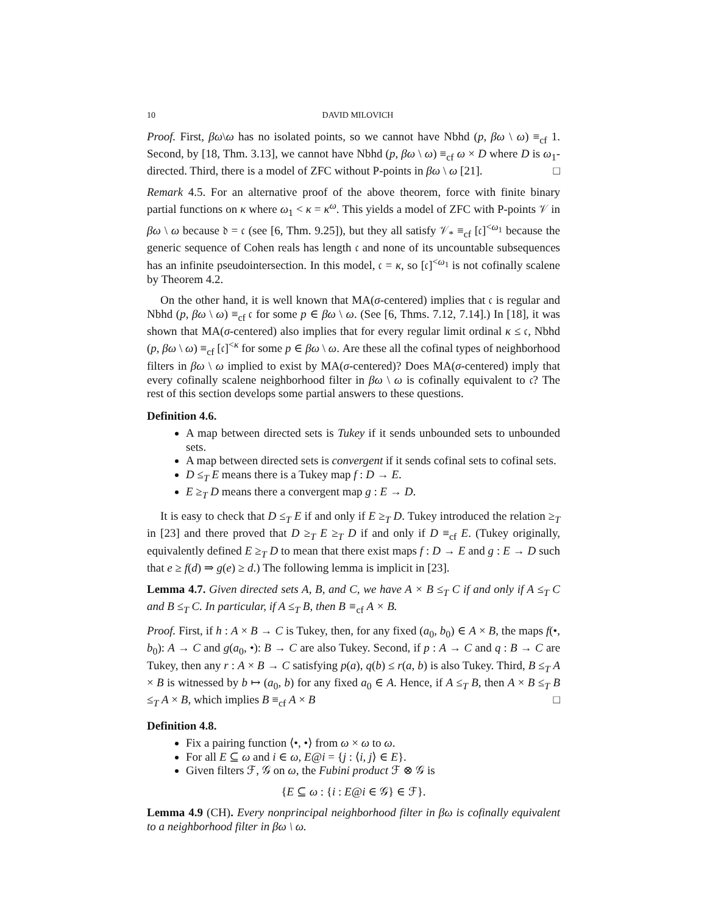10 DAVID MILOVICH
Proof. First, βω\ω has no isolated points, so we cannot have Nbhd (p, βω \ ω) ≡<sub>cf</sub> 1. Second, by [18, Thm. 3.13], we cannot have Nbhd (p, βω \ ω) ≡<sub>cf</sub> ω × D where D is ω<sub>1</sub>-directed. Third, there is a model of ZFC without P-points in βω \ ω [21]. □
Remark 4.5. For an alternative proof of the above theorem, force with finite binary partial functions on κ where ω<sub>1</sub> < κ = κ<sup>ω</sup>. This yields a model of ZFC with P-points 𝒱 in βω \ ω because 𝔡 = 𝔠 (see [6, Thm. 9.25]), but they all satisfy 𝒱<sub>*</sub> ≡<sub>cf</sub> [𝔠]<sup><ω<sub>1</sub></sup> because the generic sequence of Cohen reals has length 𝔠 and none of its uncountable subsequences has an infinite pseudointersection. In this model, 𝔠 = κ, so [𝔠]<sup><ω<sub>1</sub></sup> is not cofinally scalene by Theorem 4.2.
On the other hand, it is well known that MA(σ-centered) implies that 𝔠 is regular and Nbhd (p, βω \ ω) ≡<sub>cf</sub> 𝔠 for some p ∈ βω \ ω. (See [6, Thms. 7.12, 7.14].) In [18], it was shown that MA(σ-centered) also implies that for every regular limit ordinal κ ≤ 𝔠, Nbhd (p, βω \ ω) ≡<sub>cf</sub> [𝔠]<sup><κ</sup> for some p ∈ βω \ ω. Are these all the cofinal types of neighborhood filters in βω \ ω implied to exist by MA(σ-centered)? Does MA(σ-centered) imply that every cofinally scalene neighborhood filter in βω \ ω is cofinally equivalent to 𝔠? The rest of this section develops some partial answers to these questions.
Definition 4.6.
A map between directed sets is Tukey if it sends unbounded sets to unbounded sets.
A map between directed sets is convergent if it sends cofinal sets to cofinal sets.
D ≤<sub>T</sub> E means there is a Tukey map f : D → E.
E ≥<sub>T</sub> D means there a convergent map g : E → D.
It is easy to check that D ≤<sub>T</sub> E if and only if E ≥<sub>T</sub> D. Tukey introduced the relation ≥<sub>T</sub> in [23] and there proved that D ≥<sub>T</sub> E ≥<sub>T</sub> D if and only if D ≡<sub>cf</sub> E. (Tukey originally, equivalently defined E ≥<sub>T</sub> D to mean that there exist maps f : D → E and g : E → D such that e ≥ f(d) ⇒ g(e) ≥ d.) The following lemma is implicit in [23].
Lemma 4.7. Given directed sets A, B, and C, we have A × B ≤<sub>T</sub> C if and only if A ≤<sub>T</sub> C and B ≤<sub>T</sub> C. In particular, if A ≤<sub>T</sub> B, then B ≡<sub>cf</sub> A × B.
Proof. First, if h : A × B → C is Tukey, then, for any fixed (a<sub>0</sub>, b<sub>0</sub>) ∈ A × B, the maps f(•, b<sub>0</sub>): A → C and g(a<sub>0</sub>, •): B → C are also Tukey. Second, if p : A → C and q : B → C are Tukey, then any r : A × B → C satisfying p(a), q(b) ≤ r(a, b) is also Tukey. Third, B ≤<sub>T</sub> A × B is witnessed by b ↦ (a<sub>0</sub>, b) for any fixed a<sub>0</sub> ∈ A. Hence, if A ≤<sub>T</sub> B, then A × B ≤<sub>T</sub> B ≤<sub>T</sub> A × B, which implies B ≡<sub>cf</sub> A × B □
Definition 4.8.
Fix a pairing function ⟨•, •⟩ from ω × ω to ω.
For all E ⊆ ω and i ∈ ω, E@i = {j : ⟨i, j⟩ ∈ E}.
Given filters ℱ, 𝒢 on ω, the Fubini product ℱ ⊗ 𝒢 is
{E ⊆ ω : {i : E@i ∈ 𝒢} ∈ ℱ}.
Lemma 4.9 (CH). Every nonprincipal neighborhood filter in βω is cofinally equivalent to a neighborhood filter in βω \ ω.